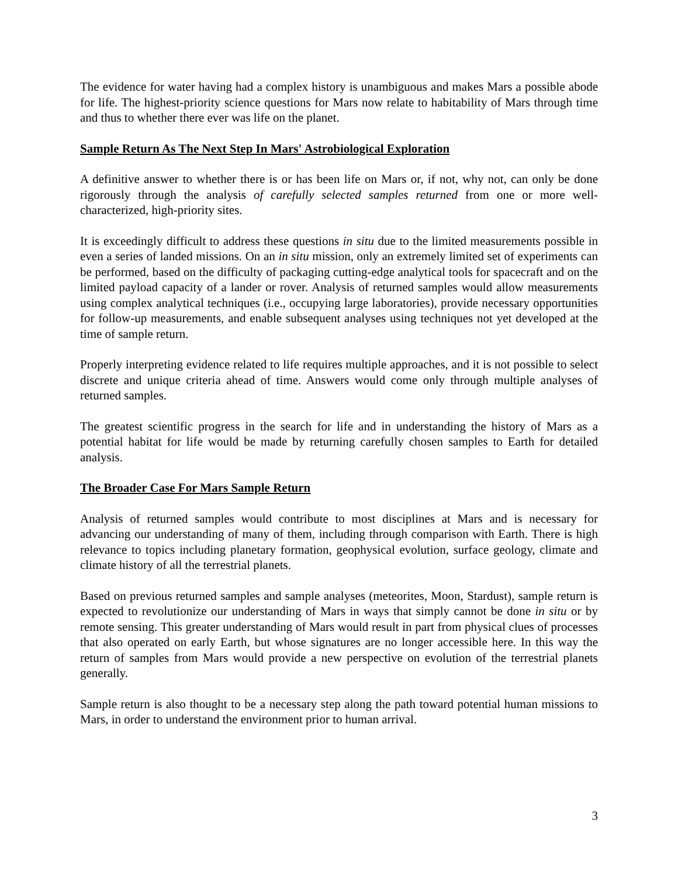The evidence for water having had a complex history is unambiguous and makes Mars a possible abode for life. The highest-priority science questions for Mars now relate to habitability of Mars through time and thus to whether there ever was life on the planet.
Sample Return As The Next Step In Mars' Astrobiological Exploration
A definitive answer to whether there is or has been life on Mars or, if not, why not, can only be done rigorously through the analysis of carefully selected samples returned from one or more well-characterized, high-priority sites.
It is exceedingly difficult to address these questions in situ due to the limited measurements possible in even a series of landed missions. On an in situ mission, only an extremely limited set of experiments can be performed, based on the difficulty of packaging cutting-edge analytical tools for spacecraft and on the limited payload capacity of a lander or rover. Analysis of returned samples would allow measurements using complex analytical techniques (i.e., occupying large laboratories), provide necessary opportunities for follow-up measurements, and enable subsequent analyses using techniques not yet developed at the time of sample return.
Properly interpreting evidence related to life requires multiple approaches, and it is not possible to select discrete and unique criteria ahead of time. Answers would come only through multiple analyses of returned samples.
The greatest scientific progress in the search for life and in understanding the history of Mars as a potential habitat for life would be made by returning carefully chosen samples to Earth for detailed analysis.
The Broader Case For Mars Sample Return
Analysis of returned samples would contribute to most disciplines at Mars and is necessary for advancing our understanding of many of them, including through comparison with Earth. There is high relevance to topics including planetary formation, geophysical evolution, surface geology, climate and climate history of all the terrestrial planets.
Based on previous returned samples and sample analyses (meteorites, Moon, Stardust), sample return is expected to revolutionize our understanding of Mars in ways that simply cannot be done in situ or by remote sensing. This greater understanding of Mars would result in part from physical clues of processes that also operated on early Earth, but whose signatures are no longer accessible here. In this way the return of samples from Mars would provide a new perspective on evolution of the terrestrial planets generally.
Sample return is also thought to be a necessary step along the path toward potential human missions to Mars, in order to understand the environment prior to human arrival.
3